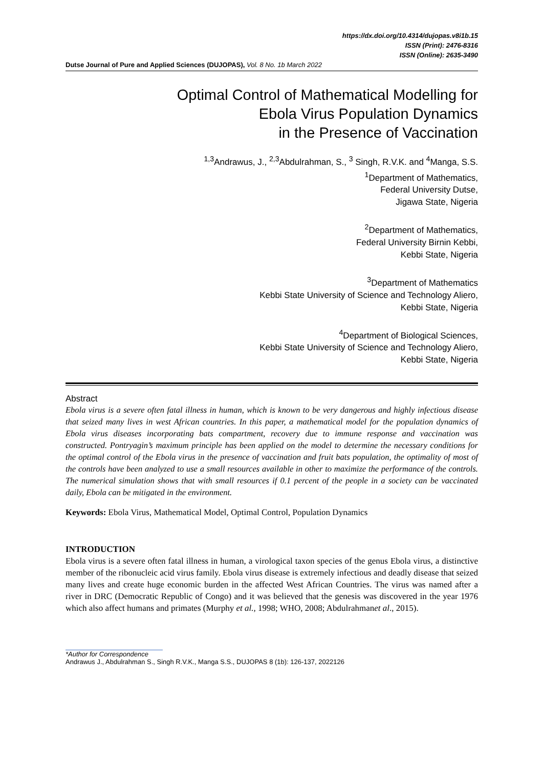https://dx.doi.org/10.4314/dujopas.v8i1b.15
ISSN (Print): 2476-8316
ISSN (Online): 2635-3490
Dutse Journal of Pure and Applied Sciences (DUJOPAS), Vol. 8 No. 1b March 2022
Optimal Control of Mathematical Modelling for
Ebola Virus Population Dynamics
in the Presence of Vaccination
<sup>1,3</sup>Andrawus, J., <sup>2,3</sup>Abdulrahman, S., <sup>3</sup> Singh, R.V.K. and <sup>4</sup>Manga, S.S.
<sup>1</sup> Department of Mathematics,
Federal University Dutse,
Jigawa State, Nigeria
<sup>2</sup> Department of Mathematics,
Federal University Birnin Kebbi,
Kebbi State, Nigeria
<sup>3</sup> Department of Mathematics
Kebbi State University of Science and Technology Aliero,
Kebbi State, Nigeria
<sup>4</sup> Department of Biological Sciences,
Kebbi State University of Science and Technology Aliero,
Kebbi State, Nigeria
Abstract
Ebola virus is a severe often fatal illness in human, which is known to be very dangerous and highly infectious disease that seized many lives in west African countries. In this paper, a mathematical model for the population dynamics of Ebola virus diseases incorporating bats compartment, recovery due to immune response and vaccination was constructed. Pontryagin’s maximum principle has been applied on the model to determine the necessary conditions for the optimal control of the Ebola virus in the presence of vaccination and fruit bats population, the optimality of most of the controls have been analyzed to use a small resources available in other to maximize the performance of the controls. The numerical simulation shows that with small resources if 0.1 percent of the people in a society can be vaccinated daily, Ebola can be mitigated in the environment.
Keywords: Ebola Virus, Mathematical Model, Optimal Control, Population Dynamics
INTRODUCTION
Ebola virus is a severe often fatal illness in human, a virological taxon species of the genus Ebola virus, a distinctive member of the ribonucleic acid virus family. Ebola virus disease is extremely infectious and deadly disease that seized many lives and create huge economic burden in the affected West African Countries. The virus was named after a river in DRC (Democratic Republic of Congo) and it was believed that the genesis was discovered in the year 1976 which also affect humans and primates (Murphy et al., 1998; WHO, 2008; Abdulrahmanet al., 2015).
*Author for Correspondence
Andrawus J., Abdulrahman S., Singh R.V.K., Manga S.S., DUJOPAS 8 (1b): 126-137, 2022126